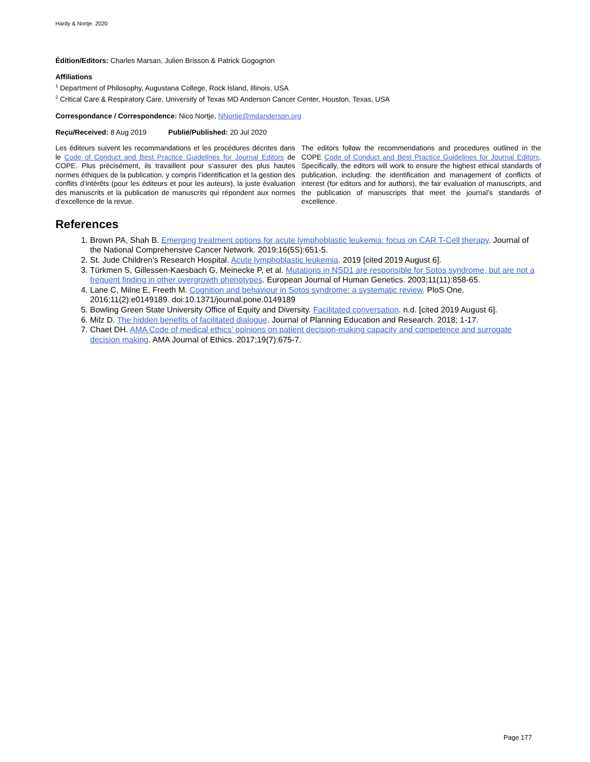Hardy & Nortje. 2020
Édition/Editors: Charles Marsan, Julien Brisson & Patrick Gogognon
Affiliations
<sup>1</sup> Department of Philosophy, Augustana College, Rock Island, Illinois, USA
<sup>2</sup> Critical Care & Respiratory Care, University of Texas MD Anderson Cancer Center, Houston, Texas, USA
Correspondance / Correspondence: Nico Nortje, NNortje@mdanderson.org
Reçu/Received: 8 Aug 2019 Publié/Published: 20 Jul 2020
Les éditeurs suivent les recommandations et les procédures décrites dans le Code of Conduct and Best Practice Guidelines for Journal Editors de COPE. Plus précisément, ils travaillent pour s’assurer des plus hautes normes éthiques de la publication, y compris l’identification et la gestion des conflits d’intérêts (pour les éditeurs et pour les auteurs), la juste évaluation des manuscrits et la publication de manuscrits qui répondent aux normes d’excellence de la revue.
The editors follow the recommendations and procedures outlined in the COPE Code of Conduct and Best Practice Guidelines for Journal Editors. Specifically, the editors will work to ensure the highest ethical standards of publication, including: the identification and management of conflicts of interest (for editors and for authors), the fair evaluation of manuscripts, and the publication of manuscripts that meet the journal’s standards of excellence.
References
1. Brown PA, Shah B. Emerging treatment options for acute lymphoblastic leukemia: focus on CAR T-Cell therapy. Journal of the National Comprehensive Cancer Network. 2019;16(5S):651-5.
2. St. Jude Children’s Research Hospital. Acute lymphoblastic leukemia. 2019 [cited 2019 August 6].
3. Türkmen S, Gillessen-Kaesbach G, Meinecke P, et al. Mutations in NSD1 are responsible for Sotos syndrome, but are not a frequent finding in other overgrowth phenotypes. European Journal of Human Genetics. 2003;11(11):858-65.
4. Lane C, Milne E, Freeth M. Cognition and behaviour in Sotos syndrome: a systematic review. PloS One. 2016;11(2):e0149189. doi:10.1371/journal.pone.0149189
5. Bowling Green State University Office of Equity and Diversity. Facilitated conversation. n.d. [cited 2019 August 6].
6. Milz D. The hidden benefits of facilitated dialogue. Journal of Planning Education and Research. 2018; 1-17.
7. Chaet DH. AMA Code of medical ethics’ opinions on patient decision-making capacity and competence and surrogate decision making. AMA Journal of Ethics. 2017;19(7):675-7.
Page 177